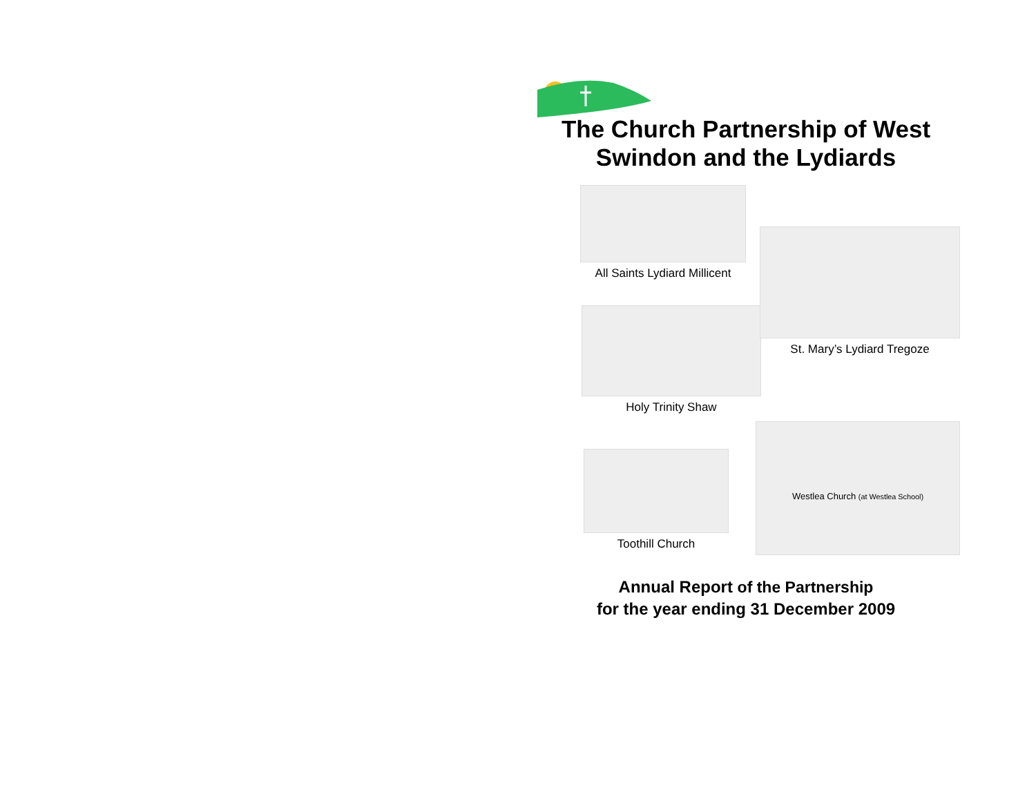The Church Partnership of West Swindon and the Lydiards
All Saints Lydiard Millicent
St. Mary’s Lydiard Tregoze
Holy Trinity Shaw
Toothill Church
Westlea Church (at Westlea School)
Annual Report of the Partnership
for the year ending 31 December 2009